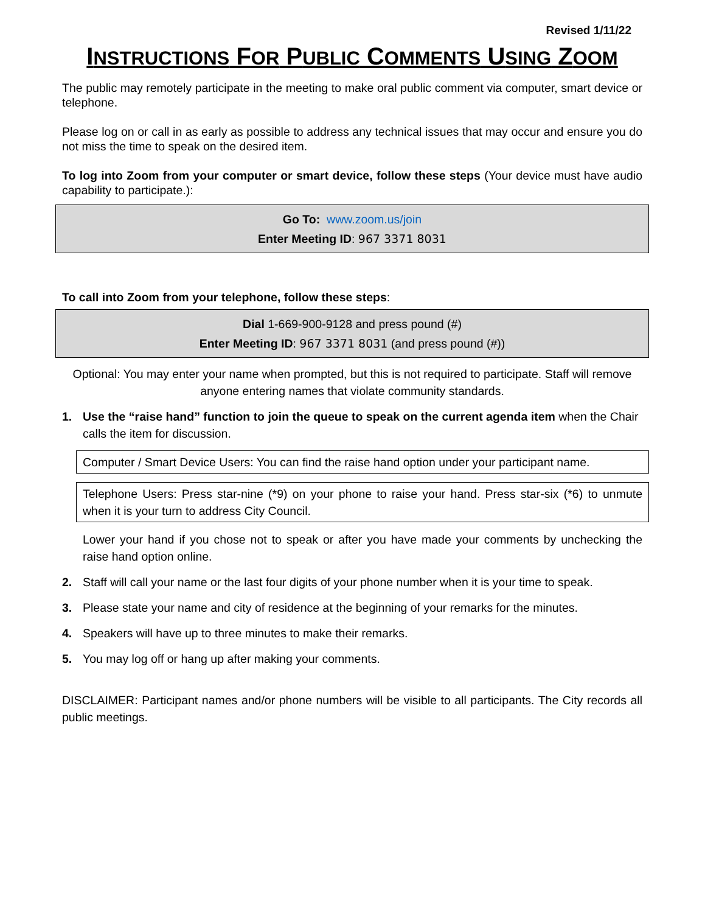Revised 1/11/22
INSTRUCTIONS FOR PUBLIC COMMENTS USING ZOOM
The public may remotely participate in the meeting to make oral public comment via computer, smart device or telephone.
Please log on or call in as early as possible to address any technical issues that may occur and ensure you do not miss the time to speak on the desired item.
To log into Zoom from your computer or smart device, follow these steps (Your device must have audio capability to participate.):
Go To: www.zoom.us/join
Enter Meeting ID: 967 3371 8031
To call into Zoom from your telephone, follow these steps:
Dial 1-669-900-9128 and press pound (#)
Enter Meeting ID: 967 3371 8031 (and press pound (#))
Optional: You may enter your name when prompted, but this is not required to participate. Staff will remove anyone entering names that violate community standards.
1. Use the “raise hand” function to join the queue to speak on the current agenda item when the Chair calls the item for discussion.
Computer / Smart Device Users: You can find the raise hand option under your participant name.
Telephone Users: Press star-nine (*9) on your phone to raise your hand. Press star-six (*6) to unmute when it is your turn to address City Council.
Lower your hand if you chose not to speak or after you have made your comments by unchecking the raise hand option online.
2. Staff will call your name or the last four digits of your phone number when it is your time to speak.
3. Please state your name and city of residence at the beginning of your remarks for the minutes.
4. Speakers will have up to three minutes to make their remarks.
5. You may log off or hang up after making your comments.
DISCLAIMER: Participant names and/or phone numbers will be visible to all participants. The City records all public meetings.